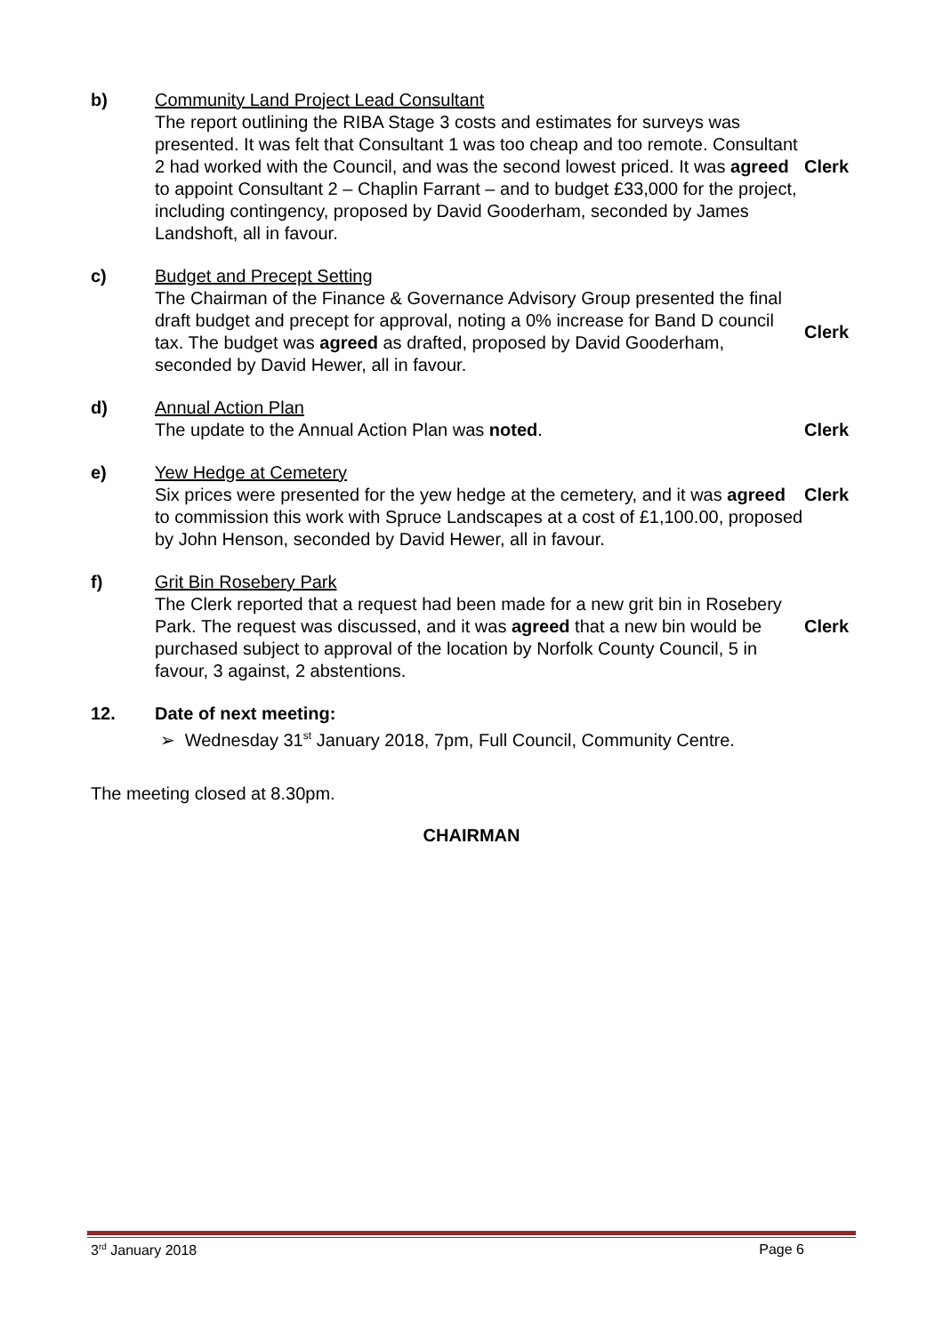b) Community Land Project Lead Consultant
The report outlining the RIBA Stage 3 costs and estimates for surveys was presented. It was felt that Consultant 1 was too cheap and too remote. Consultant 2 had worked with the Council, and was the second lowest priced. It was agreed to appoint Consultant 2 – Chaplin Farrant – and to budget £33,000 for the project, including contingency, proposed by David Gooderham, seconded by James Landshoft, all in favour.
Clerk
c) Budget and Precept Setting
The Chairman of the Finance & Governance Advisory Group presented the final draft budget and precept for approval, noting a 0% increase for Band D council tax. The budget was agreed as drafted, proposed by David Gooderham, seconded by David Hewer, all in favour.
Clerk
d) Annual Action Plan
The update to the Annual Action Plan was noted.
Clerk
e) Yew Hedge at Cemetery
Six prices were presented for the yew hedge at the cemetery, and it was agreed to commission this work with Spruce Landscapes at a cost of £1,100.00, proposed by John Henson, seconded by David Hewer, all in favour.
Clerk
f) Grit Bin Rosebery Park
The Clerk reported that a request had been made for a new grit bin in Rosebery Park. The request was discussed, and it was agreed that a new bin would be purchased subject to approval of the location by Norfolk County Council, 5 in favour, 3 against, 2 abstentions.
Clerk
12. Date of next meeting:
➢ Wednesday 31<sup>st</sup> January 2018, 7pm, Full Council, Community Centre.
The meeting closed at 8.30pm.
CHAIRMAN
3<sup>rd</sup> January 2018 Page 6